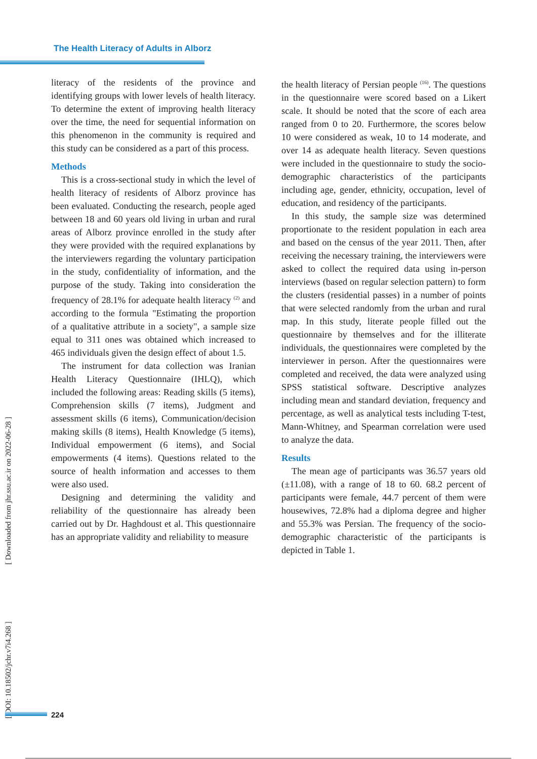The Health Literacy of Adults in Alborz
literacy of the residents of the province and identifying groups with lower levels of health literacy. To determine the extent of improving health literacy over the time, the need for sequential information on this phenomenon in the community is required and this study can be considered as a part of this process.
Methods
This is a cross-sectional study in which the level of health literacy of residents of Alborz province has been evaluated. Conducting the research, people aged between 18 and 60 years old living in urban and rural areas of Alborz province enrolled in the study after they were provided with the required explanations by the interviewers regarding the voluntary participation in the study, confidentiality of information, and the purpose of the study. Taking into consideration the frequency of 28.1% for adequate health literacy <sup>(2)</sup> and according to the formula "Estimating the proportion of a qualitative attribute in a society", a sample size equal to 311 ones was obtained which increased to 465 individuals given the design effect of about 1.5.
The instrument for data collection was Iranian Health Literacy Questionnaire (IHLQ), which included the following areas: Reading skills (5 items), Comprehension skills (7 items), Judgment and assessment skills (6 items), Communication/decision making skills (8 items), Health Knowledge (5 items), Individual empowerment (6 items), and Social empowerments (4 items). Questions related to the source of health information and accesses to them were also used.
Designing and determining the validity and reliability of the questionnaire has already been carried out by Dr. Haghdoust et al. This questionnaire has an appropriate validity and reliability to measure
the health literacy of Persian people <sup>(16)</sup>. The questions in the questionnaire were scored based on a Likert scale. It should be noted that the score of each area ranged from 0 to 20. Furthermore, the scores below 10 were considered as weak, 10 to 14 moderate, and over 14 as adequate health literacy. Seven questions were included in the questionnaire to study the socio-demographic characteristics of the participants including age, gender, ethnicity, occupation, level of education, and residency of the participants.
In this study, the sample size was determined proportionate to the resident population in each area and based on the census of the year 2011. Then, after receiving the necessary training, the interviewers were asked to collect the required data using in-person interviews (based on regular selection pattern) to form the clusters (residential passes) in a number of points that were selected randomly from the urban and rural map. In this study, literate people filled out the questionnaire by themselves and for the illiterate individuals, the questionnaires were completed by the interviewer in person. After the questionnaires were completed and received, the data were analyzed using SPSS statistical software. Descriptive analyzes including mean and standard deviation, frequency and percentage, as well as analytical tests including T-test, Mann-Whitney, and Spearman correlation were used to analyze the data.
Results
The mean age of participants was 36.57 years old (±11.08), with a range of 18 to 60. 68.2 percent of participants were female, 44.7 percent of them were housewives, 72.8% had a diploma degree and higher and 55.3% was Persian. The frequency of the socio-demographic characteristic of the participants is depicted in Table 1.
[ DOI: 10.18502/jchr.v7i4.268 ] [ Downloaded from jhr.ssu.ac.ir on 2022-06-28 ]
224